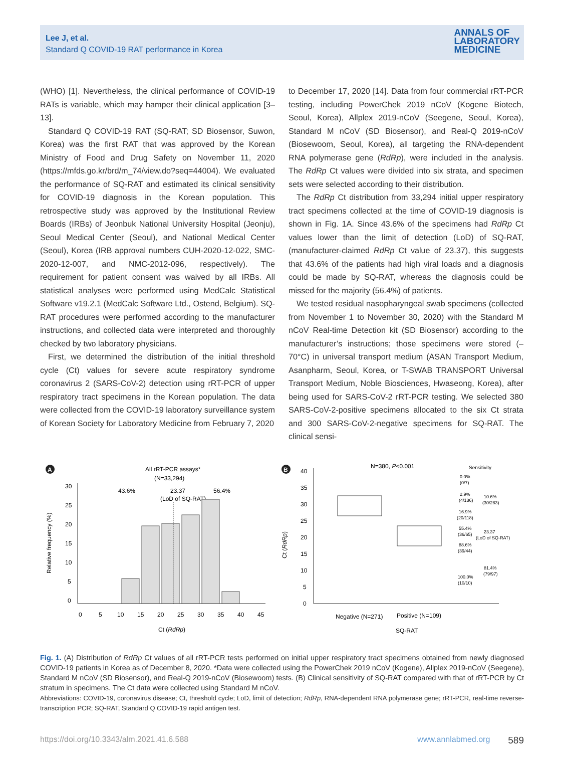Lee J, et al.
Standard Q COVID-19 RAT performance in Korea
ANNALS OF
LABORATORY
MEDICINE
(WHO) [1]. Nevertheless, the clinical performance of COVID-19 RATs is variable, which may hamper their clinical application [3–13].
Standard Q COVID-19 RAT (SQ-RAT; SD Biosensor, Suwon, Korea) was the first RAT that was approved by the Korean Ministry of Food and Drug Safety on November 11, 2020 (https://mfds.go.kr/brd/m_74/view.do?seq=44004). We evaluated the performance of SQ-RAT and estimated its clinical sensitivity for COVID-19 diagnosis in the Korean population. This retrospective study was approved by the Institutional Review Boards (IRBs) of Jeonbuk National University Hospital (Jeonju), Seoul Medical Center (Seoul), and National Medical Center (Seoul), Korea (IRB approval numbers CUH-2020-12-022, SMC-2020-12-007, and NMC-2012-096, respectively). The requirement for patient consent was waived by all IRBs. All statistical analyses were performed using MedCalc Statistical Software v19.2.1 (MedCalc Software Ltd., Ostend, Belgium). SQ-RAT procedures were performed according to the manufacturer instructions, and collected data were interpreted and thoroughly checked by two laboratory physicians.
First, we determined the distribution of the initial threshold cycle (Ct) values for severe acute respiratory syndrome coronavirus 2 (SARS-CoV-2) detection using rRT-PCR of upper respiratory tract specimens in the Korean population. The data were collected from the COVID-19 laboratory surveillance system of Korean Society for Laboratory Medicine from February 7, 2020
to December 17, 2020 [14]. Data from four commercial rRT-PCR testing, including PowerChek 2019 nCoV (Kogene Biotech, Seoul, Korea), Allplex 2019-nCoV (Seegene, Seoul, Korea), Standard M nCoV (SD Biosensor), and Real-Q 2019-nCoV (Biosewoom, Seoul, Korea), all targeting the RNA-dependent RNA polymerase gene (RdRp), were included in the analysis. The RdRp Ct values were divided into six strata, and specimen sets were selected according to their distribution.
The RdRp Ct distribution from 33,294 initial upper respiratory tract specimens collected at the time of COVID-19 diagnosis is shown in Fig. 1A. Since 43.6% of the specimens had RdRp Ct values lower than the limit of detection (LoD) of SQ-RAT, (manufacturer-claimed RdRp Ct value of 23.37), this suggests that 43.6% of the patients had high viral loads and a diagnosis could be made by SQ-RAT, whereas the diagnosis could be missed for the majority (56.4%) of patients.
We tested residual nasopharyngeal swab specimens (collected from November 1 to November 30, 2020) with the Standard M nCoV Real-time Detection kit (SD Biosensor) according to the manufacturer’s instructions; those specimens were stored (–70°C) in universal transport medium (ASAN Transport Medium, Asanpharm, Seoul, Korea, or T-SWAB TRANSPORT Universal Transport Medium, Noble Biosciences, Hwaseong, Korea), after being used for SARS-CoV-2 rRT-PCR testing. We selected 380 SARS-CoV-2-positive specimens allocated to the six Ct strata and 300 SARS-CoV-2-negative specimens for SQ-RAT. The clinical sensi-
A
All rRT-PCR assays*
(N=33,294)
43.6%
23.37
(LoD of SQ-RAT)
56.4%
Relative frequency (%)
30
25
20
15
10
5
0
0
5
10
15
20
25
30
35
40
45
Ct (RdRp)
B
N=380, P<0.001
Sensitivity
40
35
30
25
20
15
10
5
0
Ct (RdRp)
0.0%
(0/7)
2.9%
(4/136)
10.6%
(30/283)
16.9%
(20/118)
55.4%
(36/65)
23.37
(LoD of SQ-RAT)
88.6%
(39/44)
81.4%
(79/97)
100.0%
(10/10)
Negative (N=271)
Positive (N=109)
SQ-RAT
Fig. 1. (A) Distribution of RdRp Ct values of all rRT-PCR tests performed on initial upper respiratory tract specimens obtained from newly diagnosed COVID-19 patients in Korea as of December 8, 2020. *Data were collected using the PowerChek 2019 nCoV (Kogene), Allplex 2019-nCoV (Seegene), Standard M nCoV (SD Biosensor), and Real-Q 2019-nCoV (Biosewoom) tests. (B) Clinical sensitivity of SQ-RAT compared with that of rRT-PCR by Ct stratum in specimens. The Ct data were collected using Standard M nCoV.
Abbreviations: COVID-19, coronavirus disease; Ct, threshold cycle; LoD, limit of detection; RdRp, RNA-dependent RNA polymerase gene; rRT-PCR, real-time reverse-transcription PCR; SQ-RAT, Standard Q COVID-19 rapid antigen test.
https://doi.org/10.3343/alm.2021.41.6.588 www.annlabmed.org 589